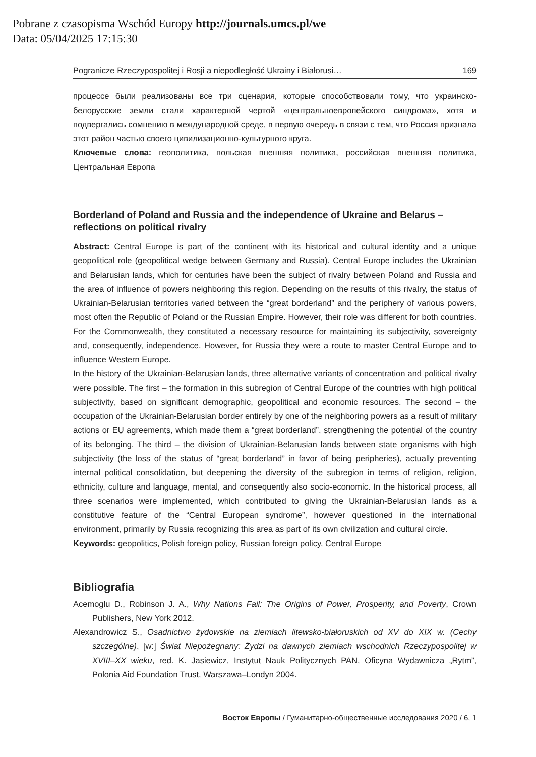Pobrane z czasopisma Wschód Europy http://journals.umcs.pl/we
Data: 05/04/2025 17:15:30
Pogranicze Rzeczypospolitej i Rosji a niepodległość Ukrainy i Białorusi… 169
процессе были реализованы все три сценария, которые способствовали тому, что украинско-белорусские земли стали характерной чертой «центральноевропейского синдрома», хотя и подвергались сомнению в международной среде, в первую очередь в связи с тем, что Россия признала этот район частью своего цивилизационно-культурного круга.
Ключевые слова: геополитика, польская внешняя политика, российская внешняя политика, Центральная Европа
Borderland of Poland and Russia and the independence of Ukraine and Belarus – reflections on political rivalry
Abstract: Central Europe is part of the continent with its historical and cultural identity and a unique geopolitical role (geopolitical wedge between Germany and Russia). Central Europe includes the Ukrainian and Belarusian lands, which for centuries have been the subject of rivalry between Poland and Russia and the area of influence of powers neighboring this region. Depending on the results of this rivalry, the status of Ukrainian-Belarusian territories varied between the “great borderland” and the periphery of various powers, most often the Republic of Poland or the Russian Empire. However, their role was different for both countries. For the Commonwealth, they constituted a necessary resource for maintaining its subjectivity, sovereignty and, consequently, independence. However, for Russia they were a route to master Central Europe and to influence Western Europe.
In the history of the Ukrainian-Belarusian lands, three alternative variants of concentration and political rivalry were possible. The first – the formation in this subregion of Central Europe of the countries with high political subjectivity, based on significant demographic, geopolitical and economic resources. The second – the occupation of the Ukrainian-Belarusian border entirely by one of the neighboring powers as a result of military actions or EU agreements, which made them a “great borderland”, strengthening the potential of the country of its belonging. The third – the division of Ukrainian-Belarusian lands between state organisms with high subjectivity (the loss of the status of “great borderland” in favor of being peripheries), actually preventing internal political consolidation, but deepening the diversity of the subregion in terms of religion, religion, ethnicity, culture and language, mental, and consequently also socio-economic. In the historical process, all three scenarios were implemented, which contributed to giving the Ukrainian-Belarusian lands as a constitutive feature of the “Central European syndrome”, however questioned in the international environment, primarily by Russia recognizing this area as part of its own civilization and cultural circle.
Keywords: geopolitics, Polish foreign policy, Russian foreign policy, Central Europe
Bibliografia
Acemoglu D., Robinson J. A., Why Nations Fail: The Origins of Power, Prosperity, and Poverty, Crown Publishers, New York 2012.
Alexandrowicz S., Osadnictwo żydowskie na ziemiach litewsko-białoruskich od XV do XIX w. (Cechy szczególne), [w:] Świat Niepożegnany: Żydzi na dawnych ziemiach wschodnich Rzeczypospolitej w XVIII–XX wieku, red. K. Jasiewicz, Instytut Nauk Politycznych PAN, Oficyna Wydawnicza „Rytm”, Polonia Aid Foundation Trust, Warszawa–Londyn 2004.
Восток Европы / Гуманитарно-общественные исследования 2020 / 6, 1